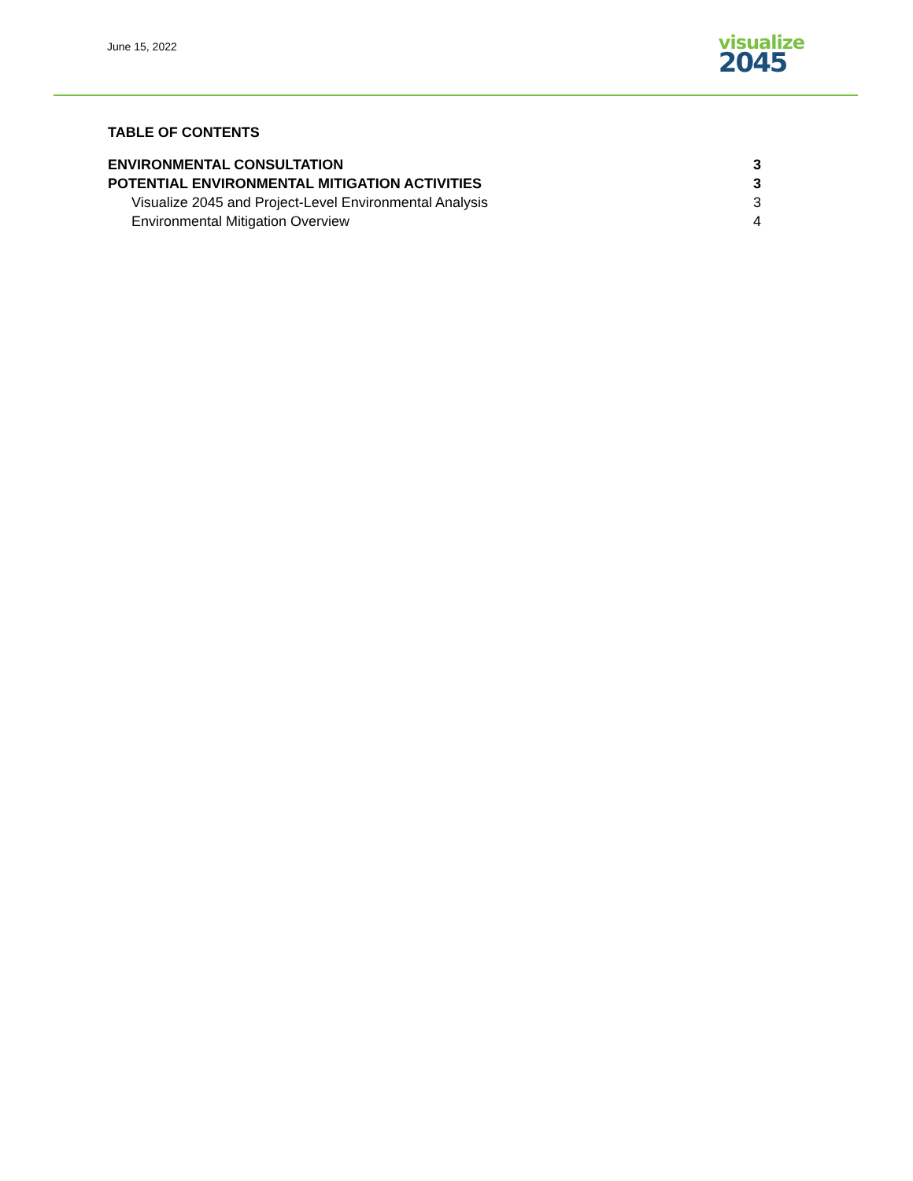June 15, 2022
visualize
2045
TABLE OF CONTENTS
ENVIRONMENTAL CONSULTATION 3
POTENTIAL ENVIRONMENTAL MITIGATION ACTIVITIES 3
Visualize 2045 and Project-Level Environmental Analysis 3
Environmental Mitigation Overview 4